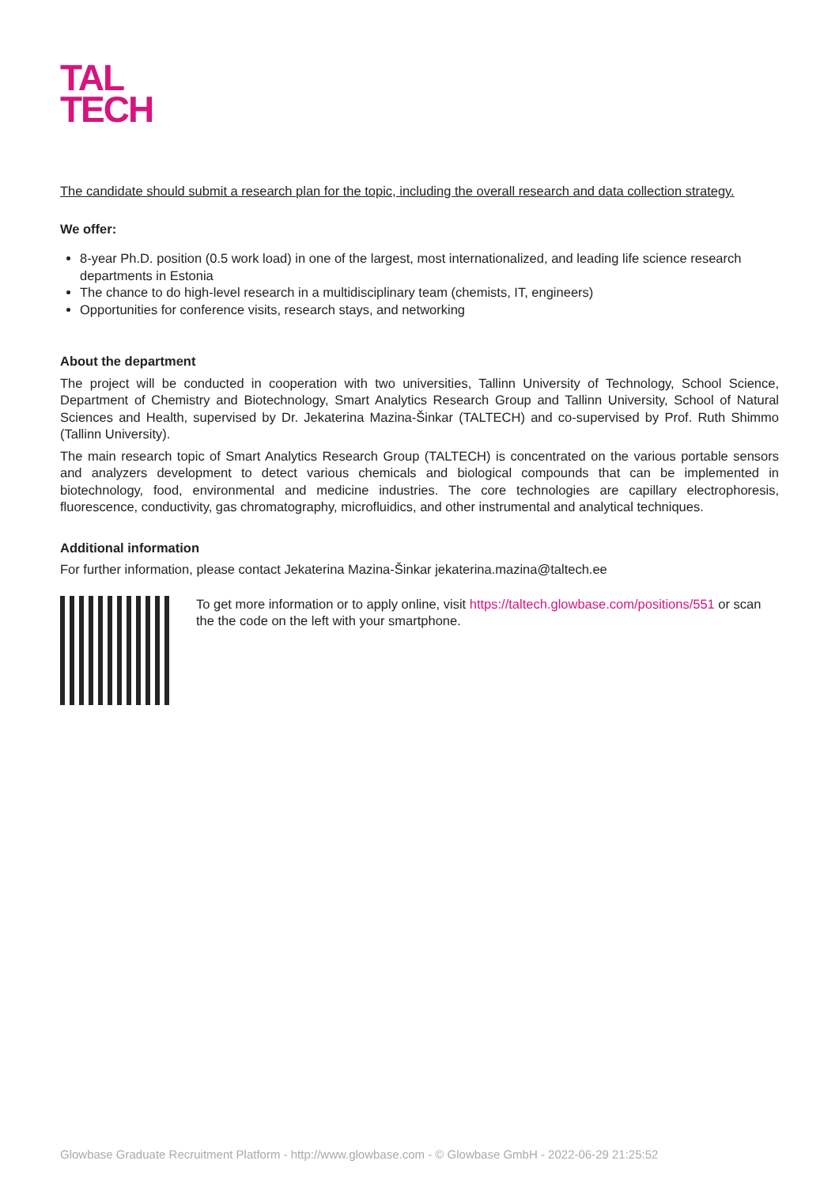TAL
TECH
The candidate should submit a research plan for the topic, including the overall research and data collection strategy.
We offer:
8-year Ph.D. position (0.5 work load) in one of the largest, most internationalized, and leading life science research departments in Estonia
The chance to do high-level research in a multidisciplinary team (chemists, IT, engineers)
Opportunities for conference visits, research stays, and networking
About the department
The project will be conducted in cooperation with two universities, Tallinn University of Technology, School Science, Department of Chemistry and Biotechnology, Smart Analytics Research Group and Tallinn University, School of Natural Sciences and Health, supervised by Dr. Jekaterina Mazina-Šinkar (TALTECH) and co-supervised by Prof. Ruth Shimmo (Tallinn University).
The main research topic of Smart Analytics Research Group (TALTECH) is concentrated on the various portable sensors and analyzers development to detect various chemicals and biological compounds that can be implemented in biotechnology, food, environmental and medicine industries. The core technologies are capillary electrophoresis, fluorescence, conductivity, gas chromatography, microfluidics, and other instrumental and analytical techniques.
Additional information
For further information, please contact Jekaterina Mazina-Šinkar jekaterina.mazina@taltech.ee
To get more information or to apply online, visit https://taltech.glowbase.com/positions/551 or scan the the code on the left with your smartphone.
Glowbase Graduate Recruitment Platform - http://www.glowbase.com - © Glowbase GmbH - 2022-06-29 21:25:52